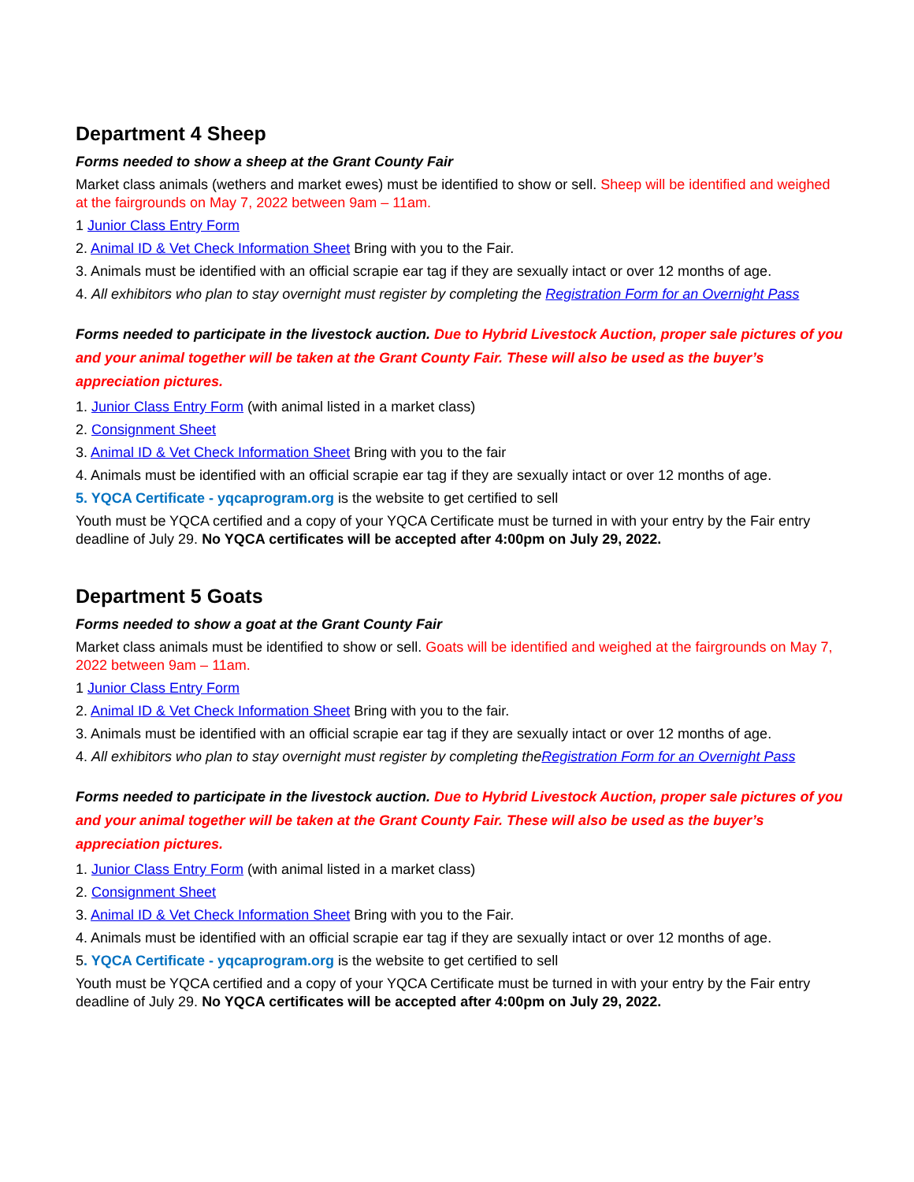Department 4 Sheep
Forms needed to show a sheep at the Grant County Fair
Market class animals (wethers and market ewes) must be identified to show or sell. Sheep will be identified and weighed at the fairgrounds on May 7, 2022 between 9am – 11am.
1 Junior Class Entry Form
2. Animal ID & Vet Check Information Sheet Bring with you to the Fair.
3. Animals must be identified with an official scrapie ear tag if they are sexually intact or over 12 months of age.
4. All exhibitors who plan to stay overnight must register by completing the Registration Form for an Overnight Pass
Forms needed to participate in the livestock auction. Due to Hybrid Livestock Auction, proper sale pictures of you and your animal together will be taken at the Grant County Fair. These will also be used as the buyer’s appreciation pictures.
1. Junior Class Entry Form (with animal listed in a market class)
2. Consignment Sheet
3. Animal ID & Vet Check Information Sheet Bring with you to the fair
4. Animals must be identified with an official scrapie ear tag if they are sexually intact or over 12 months of age.
5. YQCA Certificate - yqcaprogram.org is the website to get certified to sell
Youth must be YQCA certified and a copy of your YQCA Certificate must be turned in with your entry by the Fair entry deadline of July 29. No YQCA certificates will be accepted after 4:00pm on July 29, 2022.
Department 5 Goats
Forms needed to show a goat at the Grant County Fair
Market class animals must be identified to show or sell. Goats will be identified and weighed at the fairgrounds on May 7, 2022 between 9am – 11am.
1 Junior Class Entry Form
2. Animal ID & Vet Check Information Sheet Bring with you to the fair.
3. Animals must be identified with an official scrapie ear tag if they are sexually intact or over 12 months of age.
4. All exhibitors who plan to stay overnight must register by completing theRegistration Form for an Overnight Pass
Forms needed to participate in the livestock auction. Due to Hybrid Livestock Auction, proper sale pictures of you and your animal together will be taken at the Grant County Fair. These will also be used as the buyer’s appreciation pictures.
1. Junior Class Entry Form (with animal listed in a market class)
2. Consignment Sheet
3. Animal ID & Vet Check Information Sheet Bring with you to the Fair.
4. Animals must be identified with an official scrapie ear tag if they are sexually intact or over 12 months of age.
5. YQCA Certificate - yqcaprogram.org is the website to get certified to sell
Youth must be YQCA certified and a copy of your YQCA Certificate must be turned in with your entry by the Fair entry deadline of July 29. No YQCA certificates will be accepted after 4:00pm on July 29, 2022.